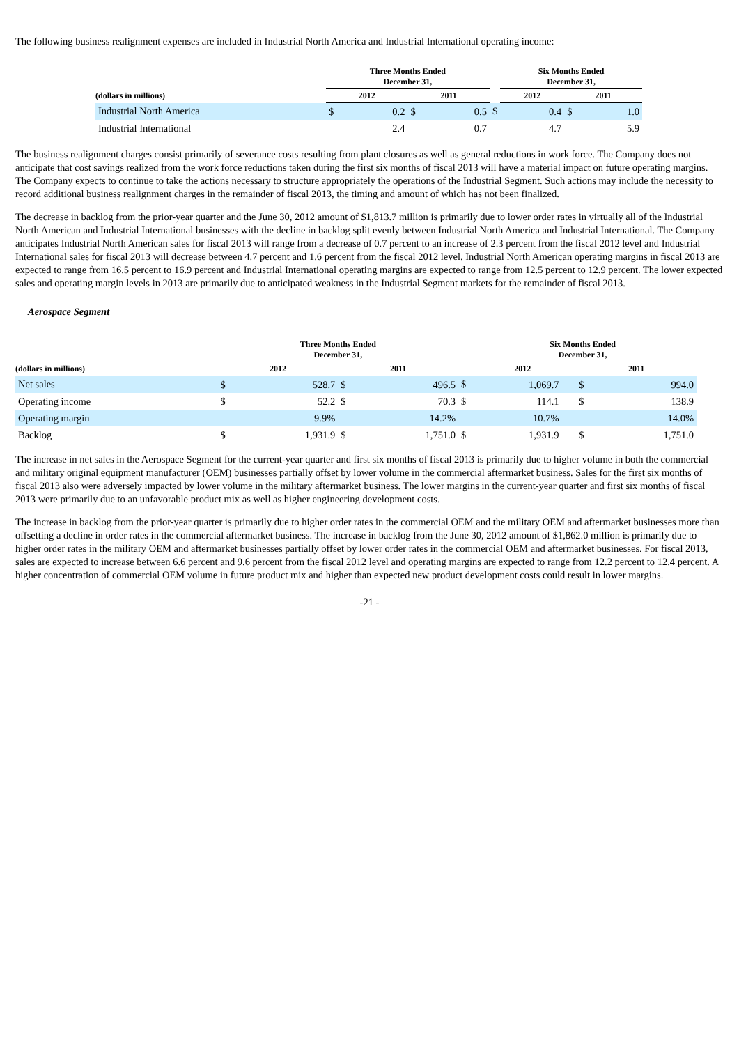The following business realignment expenses are included in Industrial North America and Industrial International operating income:
| | Three Months Ended December 31, | | | | | Six Months Ended December 31, | | | |
| --- | --- | --- | --- | --- | --- | --- | --- | --- | --- |
| (dollars in millions) | 2012 | | 2011 | | | 2012 | | 2011 | |
| Industrial North America | $ | 0.2 | $ | 0.5 | $ | | 0.4 | $ | 1.0 |
| Industrial International | | 2.4 | | 0.7 | | | 4.7 | | 5.9 |
The business realignment charges consist primarily of severance costs resulting from plant closures as well as general reductions in work force. The Company does not anticipate that cost savings realized from the work force reductions taken during the first six months of fiscal 2013 will have a material impact on future operating margins. The Company expects to continue to take the actions necessary to structure appropriately the operations of the Industrial Segment. Such actions may include the necessity to record additional business realignment charges in the remainder of fiscal 2013, the timing and amount of which has not been finalized.
The decrease in backlog from the prior-year quarter and the June 30, 2012 amount of $1,813.7 million is primarily due to lower order rates in virtually all of the Industrial North American and Industrial International businesses with the decline in backlog split evenly between Industrial North America and Industrial International. The Company anticipates Industrial North American sales for fiscal 2013 will range from a decrease of 0.7 percent to an increase of 2.3 percent from the fiscal 2012 level and Industrial International sales for fiscal 2013 will decrease between 4.7 percent and 1.6 percent from the fiscal 2012 level. Industrial North American operating margins in fiscal 2013 are expected to range from 16.5 percent to 16.9 percent and Industrial International operating margins are expected to range from 12.5 percent to 12.9 percent. The lower expected sales and operating margin levels in 2013 are primarily due to anticipated weakness in the Industrial Segment markets for the remainder of fiscal 2013.
Aerospace Segment
| | Three Months Ended December 31, | | | | | Six Months Ended December 31, | | | |
| --- | --- | --- | --- | --- | --- | --- | --- | --- | --- |
| (dollars in millions) | 2012 | | 2011 | | | 2012 | | 2011 | |
| Net sales | $ | 528.7 | $ | 496.5 | $ | 1,069.7 | | $ | 994.0 |
| Operating income | $ | 52.2 | $ | 70.3 | $ | 114.1 | | $ | 138.9 |
| Operating margin | | 9.9% | | 14.2% | | 10.7% | | | 14.0% |
| Backlog | $ | 1,931.9 | $ | 1,751.0 | $ | 1,931.9 | | $ | 1,751.0 |
The increase in net sales in the Aerospace Segment for the current-year quarter and first six months of fiscal 2013 is primarily due to higher volume in both the commercial and military original equipment manufacturer (OEM) businesses partially offset by lower volume in the commercial aftermarket business. Sales for the first six months of fiscal 2013 also were adversely impacted by lower volume in the military aftermarket business. The lower margins in the current-year quarter and first six months of fiscal 2013 were primarily due to an unfavorable product mix as well as higher engineering development costs.
The increase in backlog from the prior-year quarter is primarily due to higher order rates in the commercial OEM and the military OEM and aftermarket businesses more than offsetting a decline in order rates in the commercial aftermarket business. The increase in backlog from the June 30, 2012 amount of $1,862.0 million is primarily due to higher order rates in the military OEM and aftermarket businesses partially offset by lower order rates in the commercial OEM and aftermarket businesses. For fiscal 2013, sales are expected to increase between 6.6 percent and 9.6 percent from the fiscal 2012 level and operating margins are expected to range from 12.2 percent to 12.4 percent. A higher concentration of commercial OEM volume in future product mix and higher than expected new product development costs could result in lower margins.
-21 -